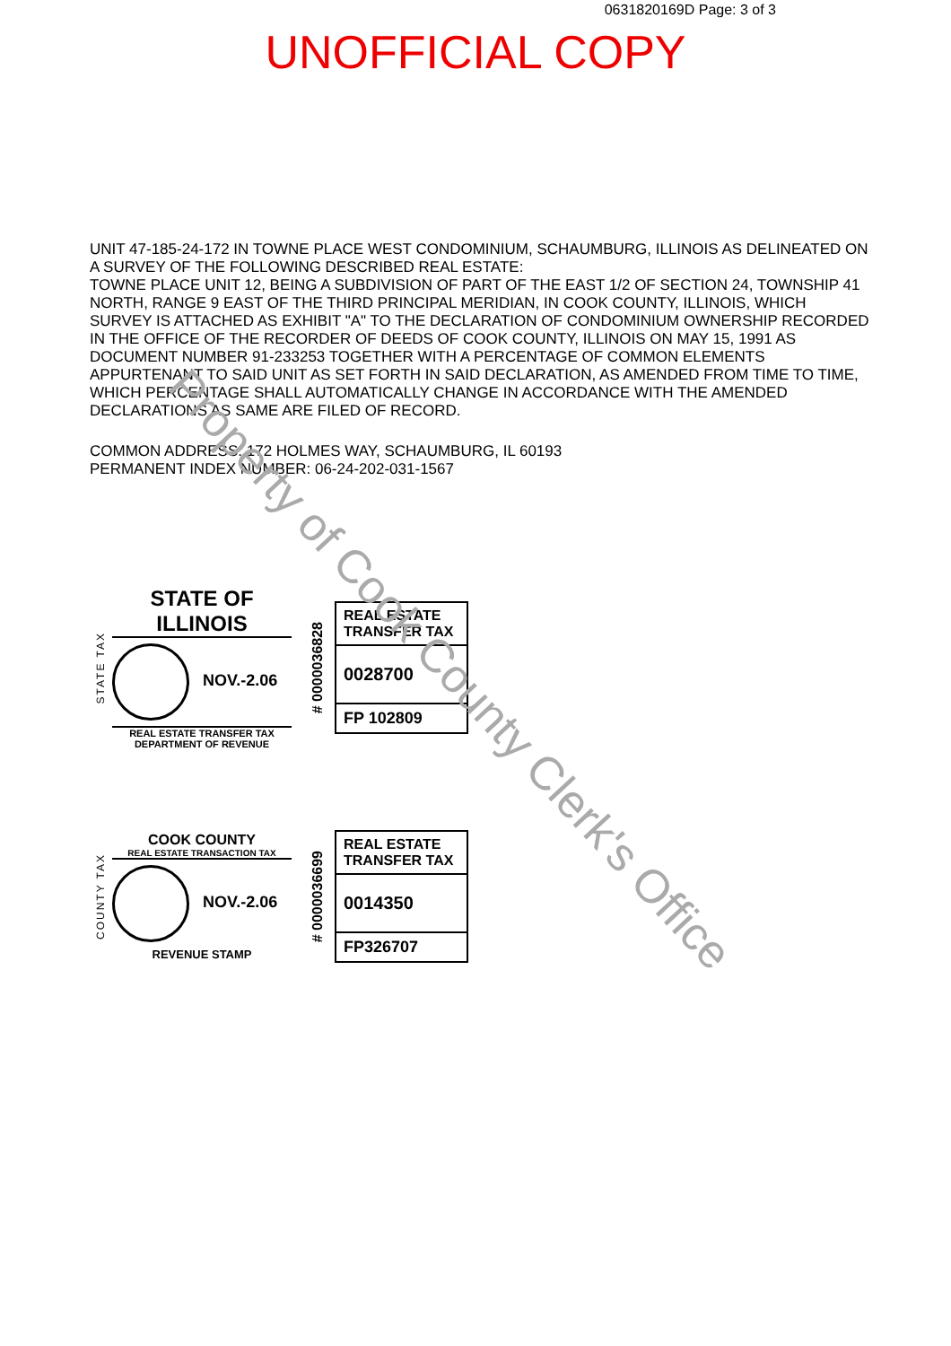0631820169D Page: 3 of 3
UNOFFICIAL COPY
UNIT 47-185-24-172 IN TOWNE PLACE WEST CONDOMINIUM, SCHAUMBURG, ILLINOIS AS DELINEATED ON A SURVEY OF THE FOLLOWING DESCRIBED REAL ESTATE:
TOWNE PLACE UNIT 12, BEING A SUBDIVISION OF PART OF THE EAST 1/2 OF SECTION 24, TOWNSHIP 41 NORTH, RANGE 9 EAST OF THE THIRD PRINCIPAL MERIDIAN, IN COOK COUNTY, ILLINOIS, WHICH SURVEY IS ATTACHED AS EXHIBIT "A" TO THE DECLARATION OF CONDOMINIUM OWNERSHIP RECORDED IN THE OFFICE OF THE RECORDER OF DEEDS OF COOK COUNTY, ILLINOIS ON MAY 15, 1991 AS DOCUMENT NUMBER 91-233253 TOGETHER WITH A PERCENTAGE OF COMMON ELEMENTS APPURTENANT TO SAID UNIT AS SET FORTH IN SAID DECLARATION, AS AMENDED FROM TIME TO TIME, WHICH PERCENTAGE SHALL AUTOMATICALLY CHANGE IN ACCORDANCE WITH THE AMENDED DECLARATIONS AS SAME ARE FILED OF RECORD.
COMMON ADDRESS: 172 HOLMES WAY, SCHAUMBURG, IL 60193
PERMANENT INDEX NUMBER: 06-24-202-031-1567
STATE TAX
STATE OF ILLINOIS
NOV.-2.06
REAL ESTATE TRANSFER TAX
DEPARTMENT OF REVENUE
# 0000036828
REAL ESTATE TRANSFER TAX
0028700
FP 102809
COUNTY TAX
COOK COUNTY
REAL ESTATE TRANSACTION TAX
NOV.-2.06
REVENUE STAMP
# 0000036699
REAL ESTATE TRANSFER TAX
0014350
FP326707
Property of Cook County Clerk's Office